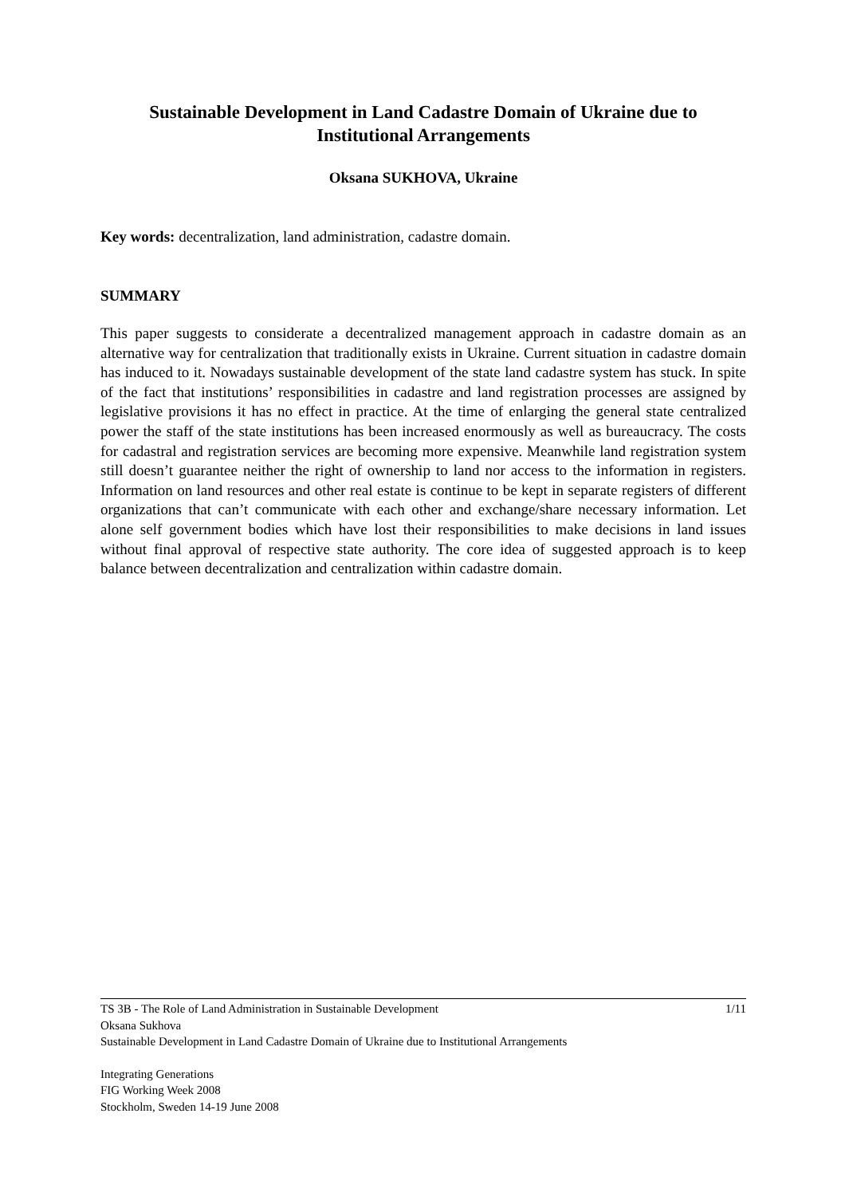Sustainable Development in Land Cadastre Domain of Ukraine due to Institutional Arrangements
Oksana SUKHOVA, Ukraine
Key words: decentralization, land administration, cadastre domain.
SUMMARY
This paper suggests to considerate a decentralized management approach in cadastre domain as an alternative way for centralization that traditionally exists in Ukraine. Current situation in cadastre domain has induced to it. Nowadays sustainable development of the state land cadastre system has stuck. In spite of the fact that institutions’ responsibilities in cadastre and land registration processes are assigned by legislative provisions it has no effect in practice. At the time of enlarging the general state centralized power the staff of the state institutions has been increased enormously as well as bureaucracy. The costs for cadastral and registration services are becoming more expensive. Meanwhile land registration system still doesn’t guarantee neither the right of ownership to land nor access to the information in registers. Information on land resources and other real estate is continue to be kept in separate registers of different organizations that can’t communicate with each other and exchange/share necessary information. Let alone self government bodies which have lost their responsibilities to make decisions in land issues without final approval of respective state authority. The core idea of suggested approach is to keep balance between decentralization and centralization within cadastre domain.
TS 3B - The Role of Land Administration in Sustainable Development 1/11
Oksana Sukhova
Sustainable Development in Land Cadastre Domain of Ukraine due to Institutional Arrangements
Integrating Generations
FIG Working Week 2008
Stockholm, Sweden 14-19 June 2008